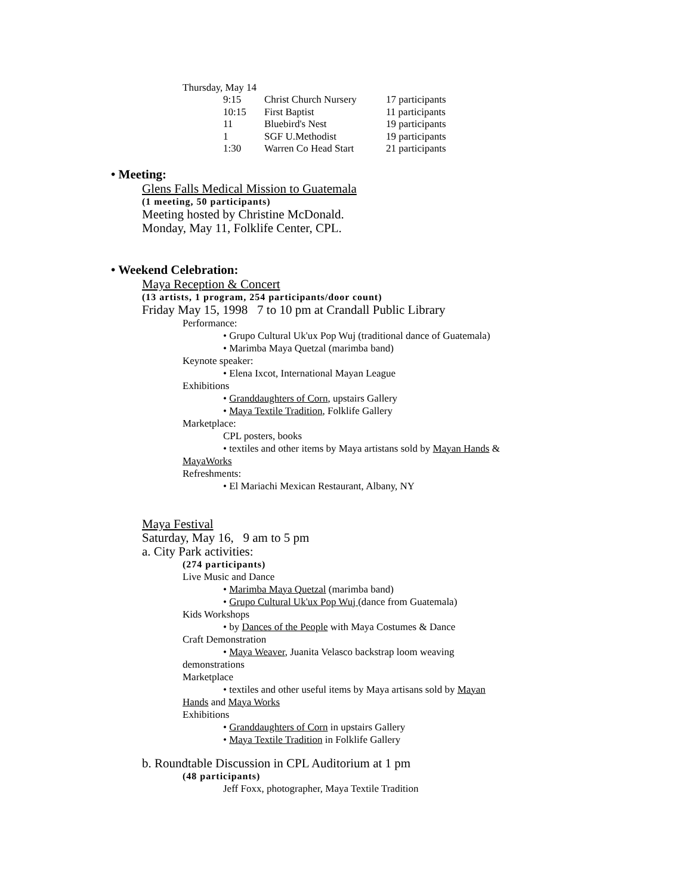Thursday, May 14
| 9:15 | Christ Church Nursery | 17 participants |
| 10:15 | First Baptist | 11 participants |
| 11 | Bluebird's Nest | 19 participants |
| 1 | SGF U.Methodist | 19 participants |
| 1:30 | Warren Co Head Start | 21 participants |
• Meeting:
Glens Falls Medical Mission to Guatemala
(1 meeting, 50 participants)
Meeting hosted by Christine McDonald.
Monday, May 11, Folklife Center, CPL.
• Weekend Celebration:
Maya Reception & Concert
(13 artists, 1 program, 254 participants/door count)
Friday May 15, 1998 7 to 10 pm at Crandall Public Library
Performance:
• Grupo Cultural Uk'ux Pop Wuj (traditional dance of Guatemala)
• Marimba Maya Quetzal (marimba band)
Keynote speaker:
• Elena Ixcot, International Mayan League
Exhibitions
• Granddaughters of Corn, upstairs Gallery
• Maya Textile Tradition, Folklife Gallery
Marketplace:
CPL posters, books
• textiles and other items by Maya artistans sold by Mayan Hands &
MayaWorks
Refreshments:
• El Mariachi Mexican Restaurant, Albany, NY
Maya Festival
Saturday, May 16, 9 am to 5 pm
a. City Park activities:
(274 participants)
Live Music and Dance
• Marimba Maya Quetzal (marimba band)
• Grupo Cultural Uk'ux Pop Wuj (dance from Guatemala)
Kids Workshops
• by Dances of the People with Maya Costumes & Dance
Craft Demonstration
• Maya Weaver, Juanita Velasco backstrap loom weaving
demonstrations
Marketplace
• textiles and other useful items by Maya artisans sold by Mayan
Hands and Maya Works
Exhibitions
• Granddaughters of Corn in upstairs Gallery
• Maya Textile Tradition in Folklife Gallery
b. Roundtable Discussion in CPL Auditorium at 1 pm
(48 participants)
Jeff Foxx, photographer, Maya Textile Tradition